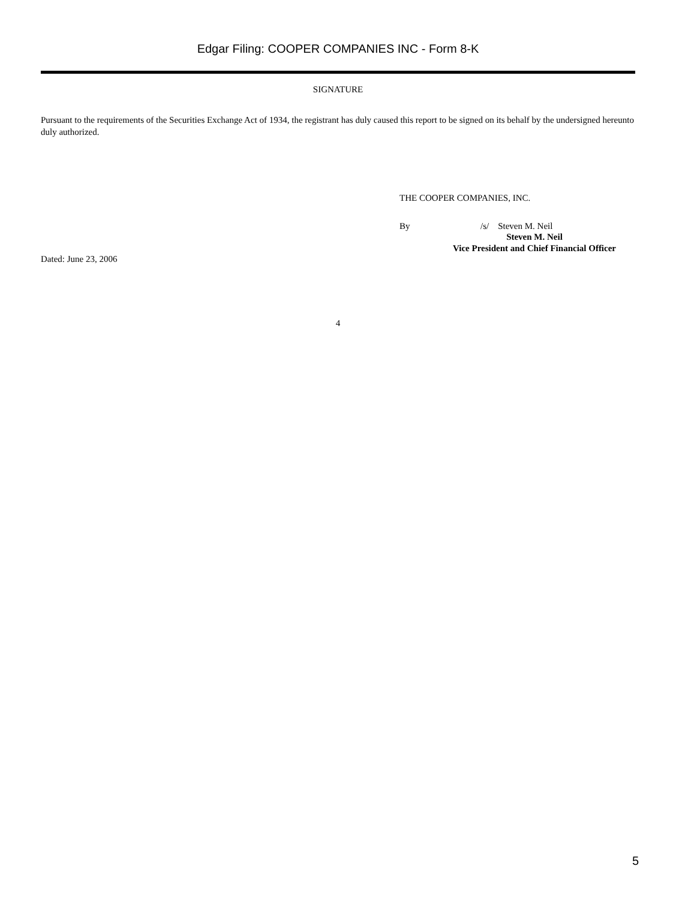Edgar Filing: COOPER COMPANIES INC - Form 8-K
SIGNATURE
Pursuant to the requirements of the Securities Exchange Act of 1934, the registrant has duly caused this report to be signed on its behalf by the undersigned hereunto duly authorized.
THE COOPER COMPANIES, INC.
By /s/ Steven M. Neil
Steven M. Neil
Vice President and Chief Financial Officer
Dated: June 23, 2006
4
5